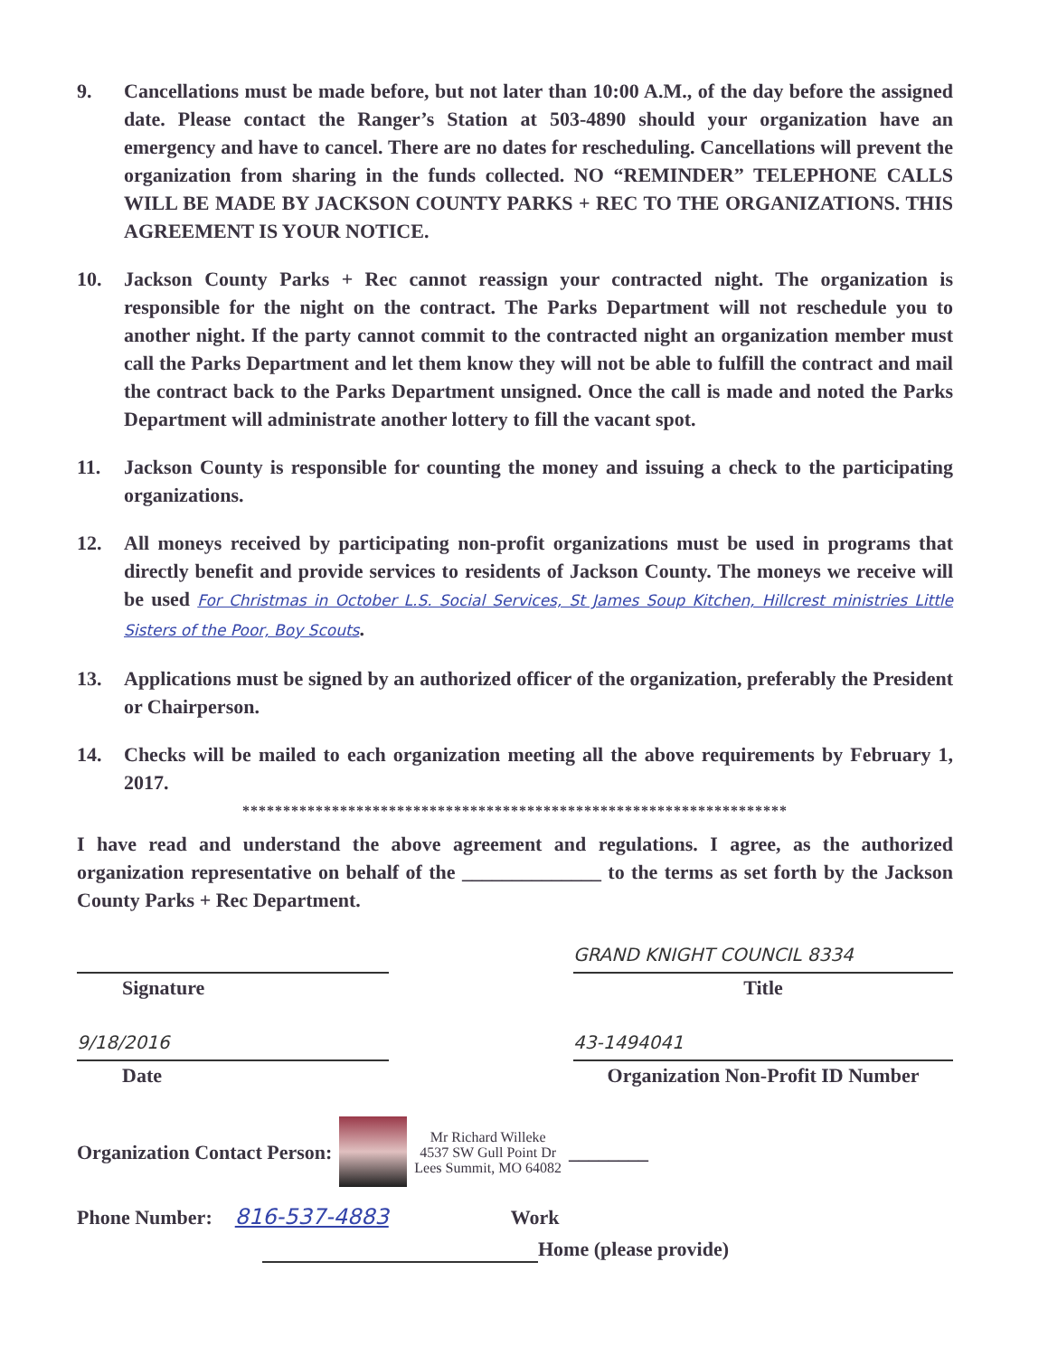9. Cancellations must be made before, but not later than 10:00 A.M., of the day before the assigned date. Please contact the Ranger’s Station at 503-4890 should your organization have an emergency and have to cancel. There are no dates for rescheduling. Cancellations will prevent the organization from sharing in the funds collected. NO “REMINDER” TELEPHONE CALLS WILL BE MADE BY JACKSON COUNTY PARKS + REC TO THE ORGANIZATIONS. THIS AGREEMENT IS YOUR NOTICE.
10. Jackson County Parks + Rec cannot reassign your contracted night. The organization is responsible for the night on the contract. The Parks Department will not reschedule you to another night. If the party cannot commit to the contracted night an organization member must call the Parks Department and let them know they will not be able to fulfill the contract and mail the contract back to the Parks Department unsigned. Once the call is made and noted the Parks Department will administrate another lottery to fill the vacant spot.
11. Jackson County is responsible for counting the money and issuing a check to the participating organizations.
12. All moneys received by participating non-profit organizations must be used in programs that directly benefit and provide services to residents of Jackson County. The moneys we receive will be used For Christmas in October L.S. Social Services, St James Soup Kitchen, Hillcrest ministries Little Sisters of the Poor, Boy Scouts.
13. Applications must be signed by an authorized officer of the organization, preferably the President or Chairperson.
14. Checks will be mailed to each organization meeting all the above requirements by February 1, 2017.
*******************************************************************
I have read and understand the above agreement and regulations. I agree, as the authorized organization representative on behalf of the ______________ to the terms as set forth by the Jackson County Parks + Rec Department.
Signature
GRAND KNIGHT COUNCIL 8334
Title
9/18/2016
Date
43-1494041
Organization Non-Profit ID Number
Organization Contact Person:
Mr Richard Willeke
4537 SW Gull Point Dr
Lees Summit, MO 64082
________
Phone Number: 816-537-4883 Work
Home (please provide)